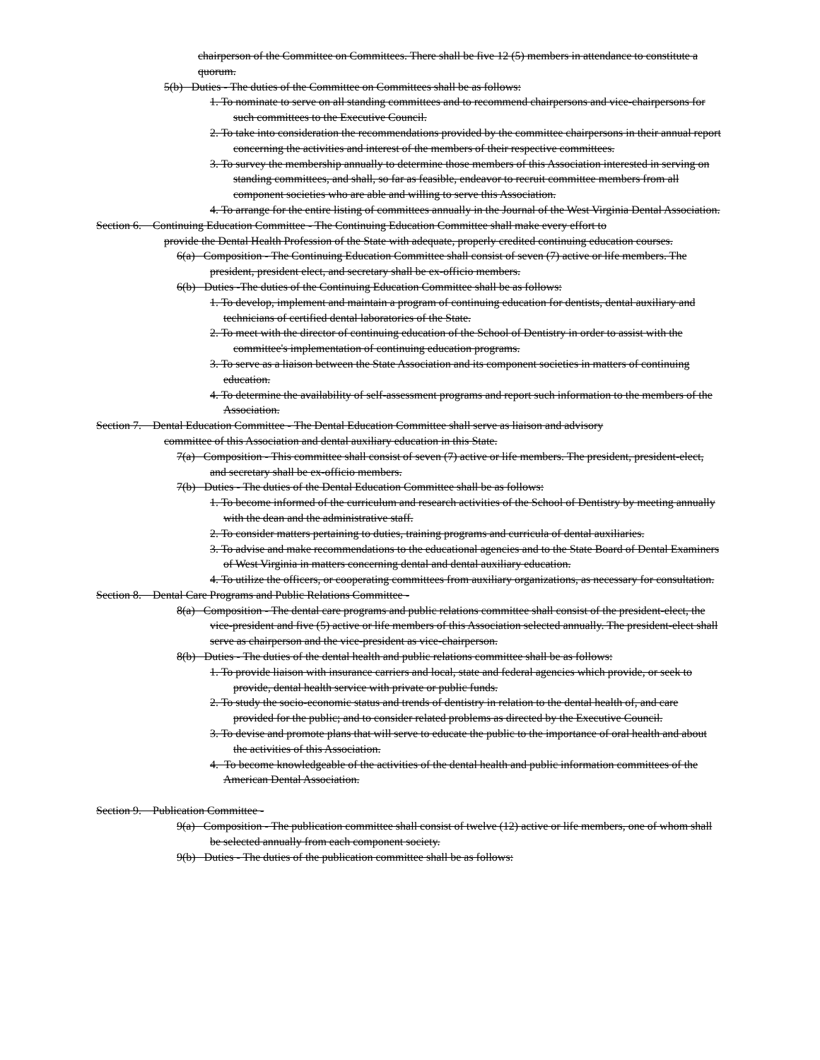chairperson of the Committee on Committees. There shall be five 12 (5) members in attendance to constitute a quorum.
5(b) Duties - The duties of the Committee on Committees shall be as follows:
1. To nominate to serve on all standing committees and to recommend chairpersons and vice-chairpersons for such committees to the Executive Council.
2. To take into consideration the recommendations provided by the committee chairpersons in their annual report concerning the activities and interest of the members of their respective committees.
3. To survey the membership annually to determine those members of this Association interested in serving on standing committees, and shall, so far as feasible, endeavor to recruit committee members from all component societies who are able and willing to serve this Association.
4. To arrange for the entire listing of committees annually in the Journal of the West Virginia Dental Association.
Section 6. Continuing Education Committee - The Continuing Education Committee shall make every effort to
provide the Dental Health Profession of the State with adequate, properly credited continuing education courses.
6(a) Composition - The Continuing Education Committee shall consist of seven (7) active or life members. The president, president elect, and secretary shall be ex-officio members.
6(b) Duties -The duties of the Continuing Education Committee shall be as follows:
1. To develop, implement and maintain a program of continuing education for dentists, dental auxiliary and technicians of certified dental laboratories of the State.
2. To meet with the director of continuing education of the School of Dentistry in order to assist with the committee's implementation of continuing education programs.
3. To serve as a liaison between the State Association and its component societies in matters of continuing education.
4. To determine the availability of self-assessment programs and report such information to the members of the Association.
Section 7. Dental Education Committee - The Dental Education Committee shall serve as liaison and advisory
committee of this Association and dental auxiliary education in this State.
7(a) Composition - This committee shall consist of seven (7) active or life members. The president, president-elect, and secretary shall be ex-officio members.
7(b) Duties - The duties of the Dental Education Committee shall be as follows:
1. To become informed of the curriculum and research activities of the School of Dentistry by meeting annually with the dean and the administrative staff.
2. To consider matters pertaining to duties, training programs and curricula of dental auxiliaries.
3. To advise and make recommendations to the educational agencies and to the State Board of Dental Examiners of West Virginia in matters concerning dental and dental auxiliary education.
4. To utilize the officers, or cooperating committees from auxiliary organizations, as necessary for consultation.
Section 8. Dental Care Programs and Public Relations Committee -
8(a) Composition - The dental care programs and public relations committee shall consist of the president-elect, the vice-president and five (5) active or life members of this Association selected annually. The president-elect shall serve as chairperson and the vice-president as vice-chairperson.
8(b) Duties - The duties of the dental health and public relations committee shall be as follows:
1. To provide liaison with insurance carriers and local, state and federal agencies which provide, or seek to provide, dental health service with private or public funds.
2. To study the socio-economic status and trends of dentistry in relation to the dental health of, and care provided for the public; and to consider related problems as directed by the Executive Council.
3. To devise and promote plans that will serve to educate the public to the importance of oral health and about the activities of this Association.
4. To become knowledgeable of the activities of the dental health and public information committees of the American Dental Association.
Section 9. Publication Committee -
9(a) Composition - The publication committee shall consist of twelve (12) active or life members, one of whom shall be selected annually from each component society.
9(b) Duties - The duties of the publication committee shall be as follows: